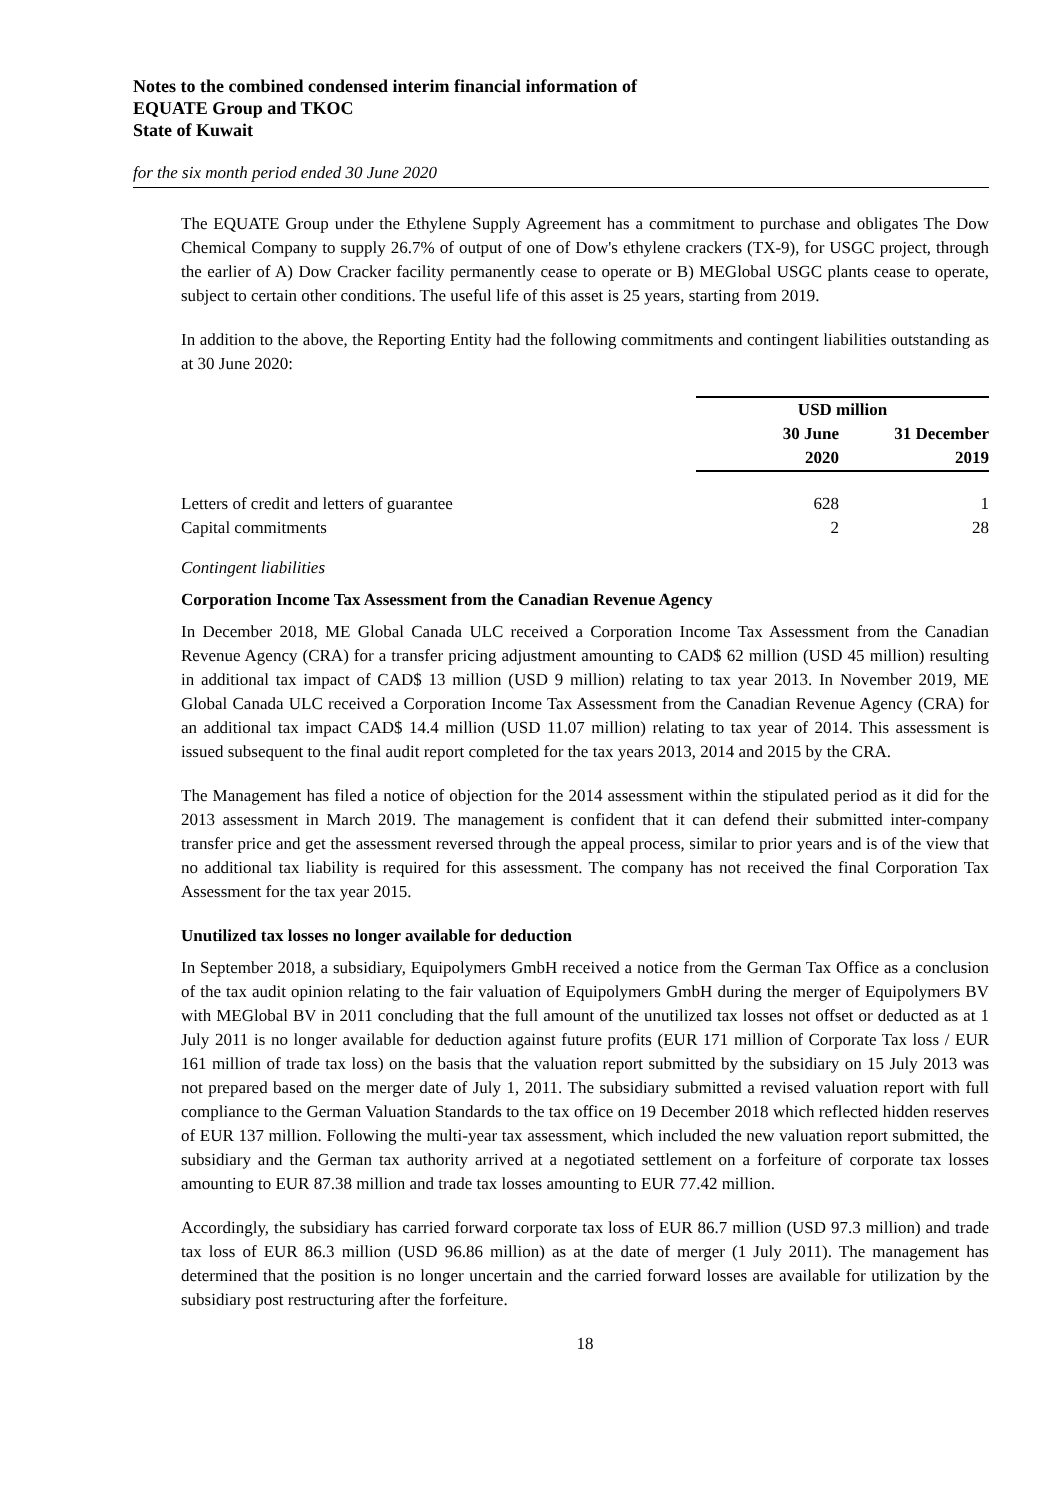Notes to the combined condensed interim financial information of
EQUATE Group and TKOC
State of Kuwait
for the six month period ended 30 June 2020
The EQUATE Group under the Ethylene Supply Agreement has a commitment to purchase and obligates The Dow Chemical Company to supply 26.7% of output of one of Dow's ethylene crackers (TX-9), for USGC project, through the earlier of A) Dow Cracker facility permanently cease to operate or B) MEGlobal USGC plants cease to operate, subject to certain other conditions. The useful life of this asset is 25 years, starting from 2019.
In addition to the above, the Reporting Entity had the following commitments and contingent liabilities outstanding as at 30 June 2020:
| | USD million | |
| | 30 June 2020 | 31 December 2019 |
| Letters of credit and letters of guarantee | 628 | 1 |
| Capital commitments | 2 | 28 |
Contingent liabilities
Corporation Income Tax Assessment from the Canadian Revenue Agency
In December 2018, ME Global Canada ULC received a Corporation Income Tax Assessment from the Canadian Revenue Agency (CRA) for a transfer pricing adjustment amounting to CAD$ 62 million (USD 45 million) resulting in additional tax impact of CAD$ 13 million (USD 9 million) relating to tax year 2013. In November 2019, ME Global Canada ULC received a Corporation Income Tax Assessment from the Canadian Revenue Agency (CRA) for an additional tax impact CAD$ 14.4 million (USD 11.07 million) relating to tax year of 2014. This assessment is issued subsequent to the final audit report completed for the tax years 2013, 2014 and 2015 by the CRA.
The Management has filed a notice of objection for the 2014 assessment within the stipulated period as it did for the 2013 assessment in March 2019. The management is confident that it can defend their submitted inter-company transfer price and get the assessment reversed through the appeal process, similar to prior years and is of the view that no additional tax liability is required for this assessment. The company has not received the final Corporation Tax Assessment for the tax year 2015.
Unutilized tax losses no longer available for deduction
In September 2018, a subsidiary, Equipolymers GmbH received a notice from the German Tax Office as a conclusion of the tax audit opinion relating to the fair valuation of Equipolymers GmbH during the merger of Equipolymers BV with MEGlobal BV in 2011 concluding that the full amount of the unutilized tax losses not offset or deducted as at 1 July 2011 is no longer available for deduction against future profits (EUR 171 million of Corporate Tax loss / EUR 161 million of trade tax loss) on the basis that the valuation report submitted by the subsidiary on 15 July 2013 was not prepared based on the merger date of July 1, 2011. The subsidiary submitted a revised valuation report with full compliance to the German Valuation Standards to the tax office on 19 December 2018 which reflected hidden reserves of EUR 137 million. Following the multi-year tax assessment, which included the new valuation report submitted, the subsidiary and the German tax authority arrived at a negotiated settlement on a forfeiture of corporate tax losses amounting to EUR 87.38 million and trade tax losses amounting to EUR 77.42 million.
Accordingly, the subsidiary has carried forward corporate tax loss of EUR 86.7 million (USD 97.3 million) and trade tax loss of EUR 86.3 million (USD 96.86 million) as at the date of merger (1 July 2011). The management has determined that the position is no longer uncertain and the carried forward losses are available for utilization by the subsidiary post restructuring after the forfeiture.
18